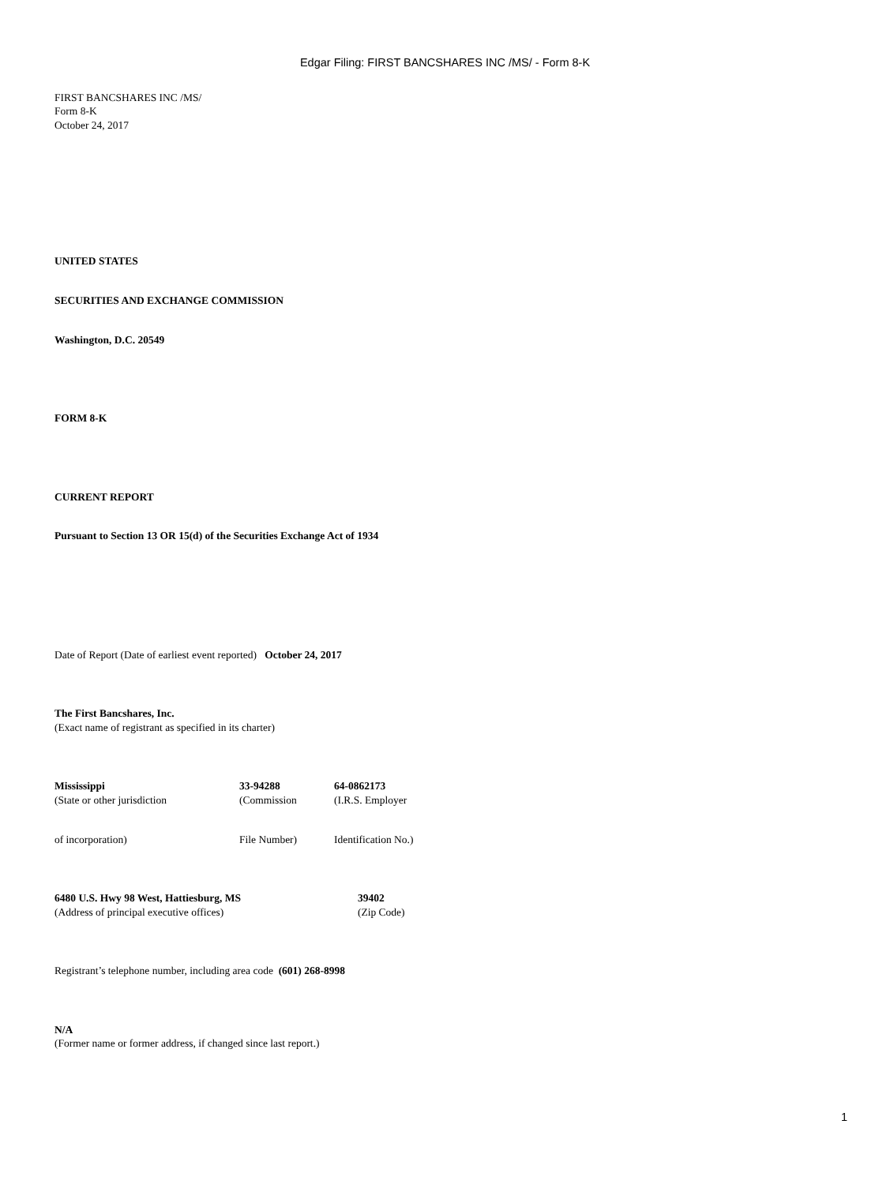Edgar Filing: FIRST BANCSHARES INC /MS/ - Form 8-K
FIRST BANCSHARES INC /MS/
Form 8-K
October 24, 2017
UNITED STATES
SECURITIES AND EXCHANGE COMMISSION
Washington, D.C. 20549
FORM 8-K
CURRENT REPORT
Pursuant to Section 13 OR 15(d) of the Securities Exchange Act of 1934
Date of Report (Date of earliest event reported) October 24, 2017
The First Bancshares, Inc.
(Exact name of registrant as specified in its charter)
| Mississippi | 33-94288 | 64-0862173 |
| (State or other jurisdiction | (Commission | (I.R.S. Employer |
| of incorporation) | File Number) | Identification No.) |
| 6480 U.S. Hwy 98 West, Hattiesburg, MS | 39402 |
| (Address of principal executive offices) | (Zip Code) |
Registrant’s telephone number, including area code (601) 268-8998
N/A
(Former name or former address, if changed since last report.)
1